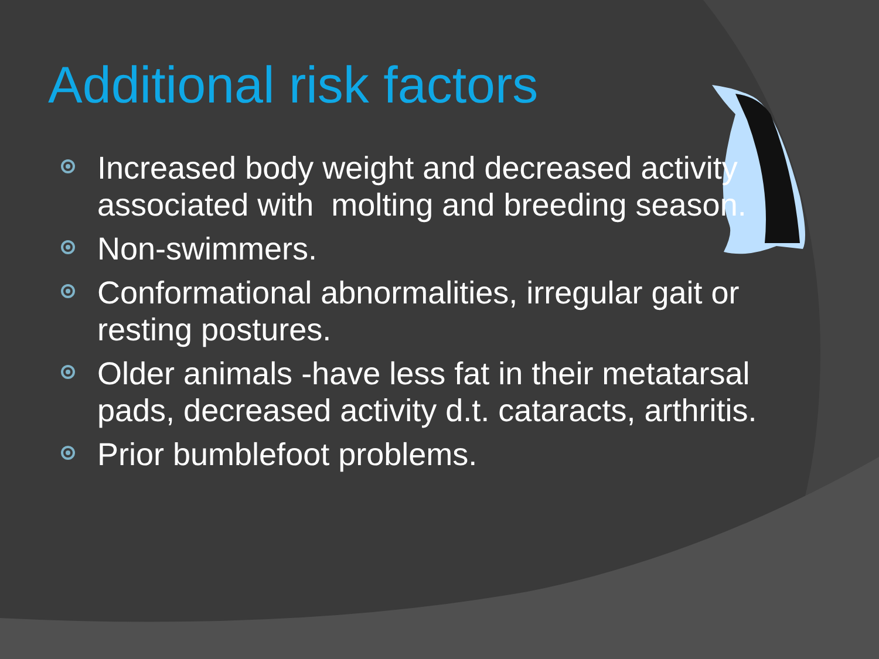Additional risk factors
Increased body weight and decreased activity associated with molting and breeding season.
Non-swimmers.
Conformational abnormalities, irregular gait or resting postures.
Older animals -have less fat in their metatarsal pads, decreased activity d.t. cataracts, arthritis.
Prior bumblefoot problems.